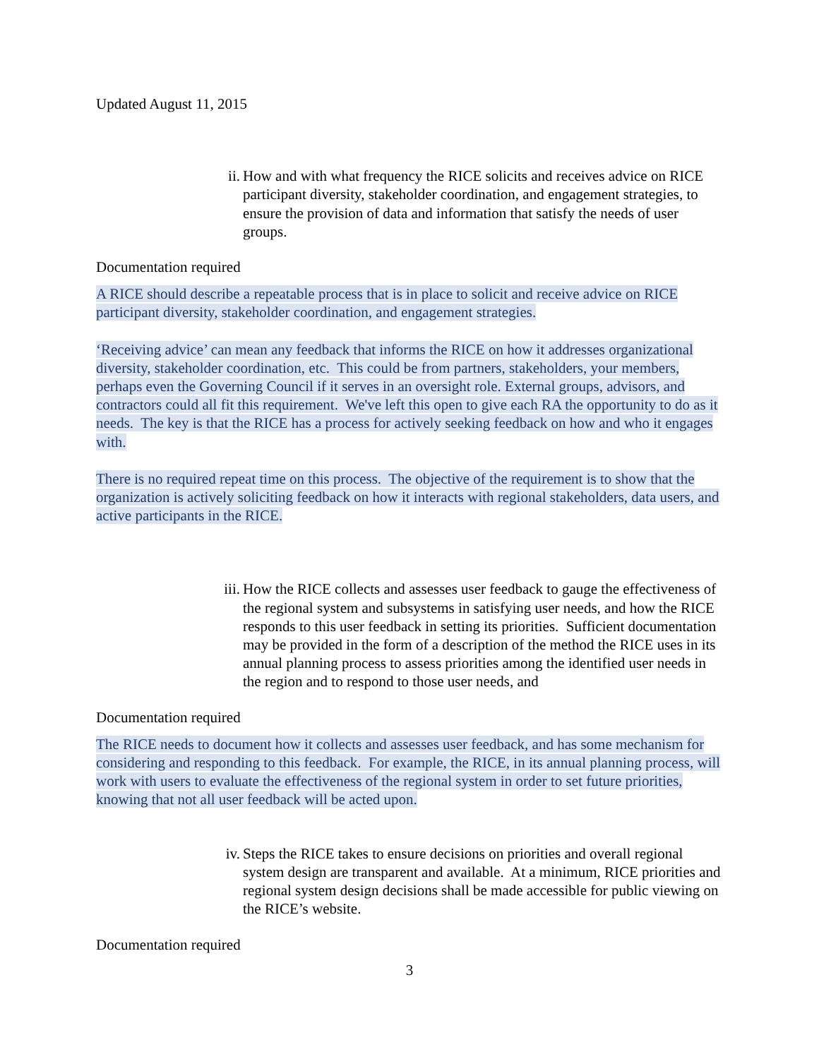Updated August 11, 2015
ii. How and with what frequency the RICE solicits and receives advice on RICE participant diversity, stakeholder coordination, and engagement strategies, to ensure the provision of data and information that satisfy the needs of user groups.
Documentation required
A RICE should describe a repeatable process that is in place to solicit and receive advice on RICE participant diversity, stakeholder coordination, and engagement strategies.
‘Receiving advice’ can mean any feedback that informs the RICE on how it addresses organizational diversity, stakeholder coordination, etc. This could be from partners, stakeholders, your members, perhaps even the Governing Council if it serves in an oversight role. External groups, advisors, and contractors could all fit this requirement. We've left this open to give each RA the opportunity to do as it needs. The key is that the RICE has a process for actively seeking feedback on how and who it engages with.
There is no required repeat time on this process. The objective of the requirement is to show that the organization is actively soliciting feedback on how it interacts with regional stakeholders, data users, and active participants in the RICE.
iii.
How the RICE collects and assesses user feedback to gauge the effectiveness of the regional system and subsystems in satisfying user needs, and how the RICE responds to this user feedback in setting its priorities. Sufficient documentation may be provided in the form of a description of the method the RICE uses in its annual planning process to assess priorities among the identified user needs in the region and to respond to those user needs, and
Documentation required
The RICE needs to document how it collects and assesses user feedback, and has some mechanism for considering and responding to this feedback. For example, the RICE, in its annual planning process, will work with users to evaluate the effectiveness of the regional system in order to set future priorities, knowing that not all user feedback will be acted upon.
iv. Steps the RICE takes to ensure decisions on priorities and overall regional system design are transparent and available. At a minimum, RICE priorities and regional system design decisions shall be made accessible for public viewing on the RICE’s website.
Documentation required
3